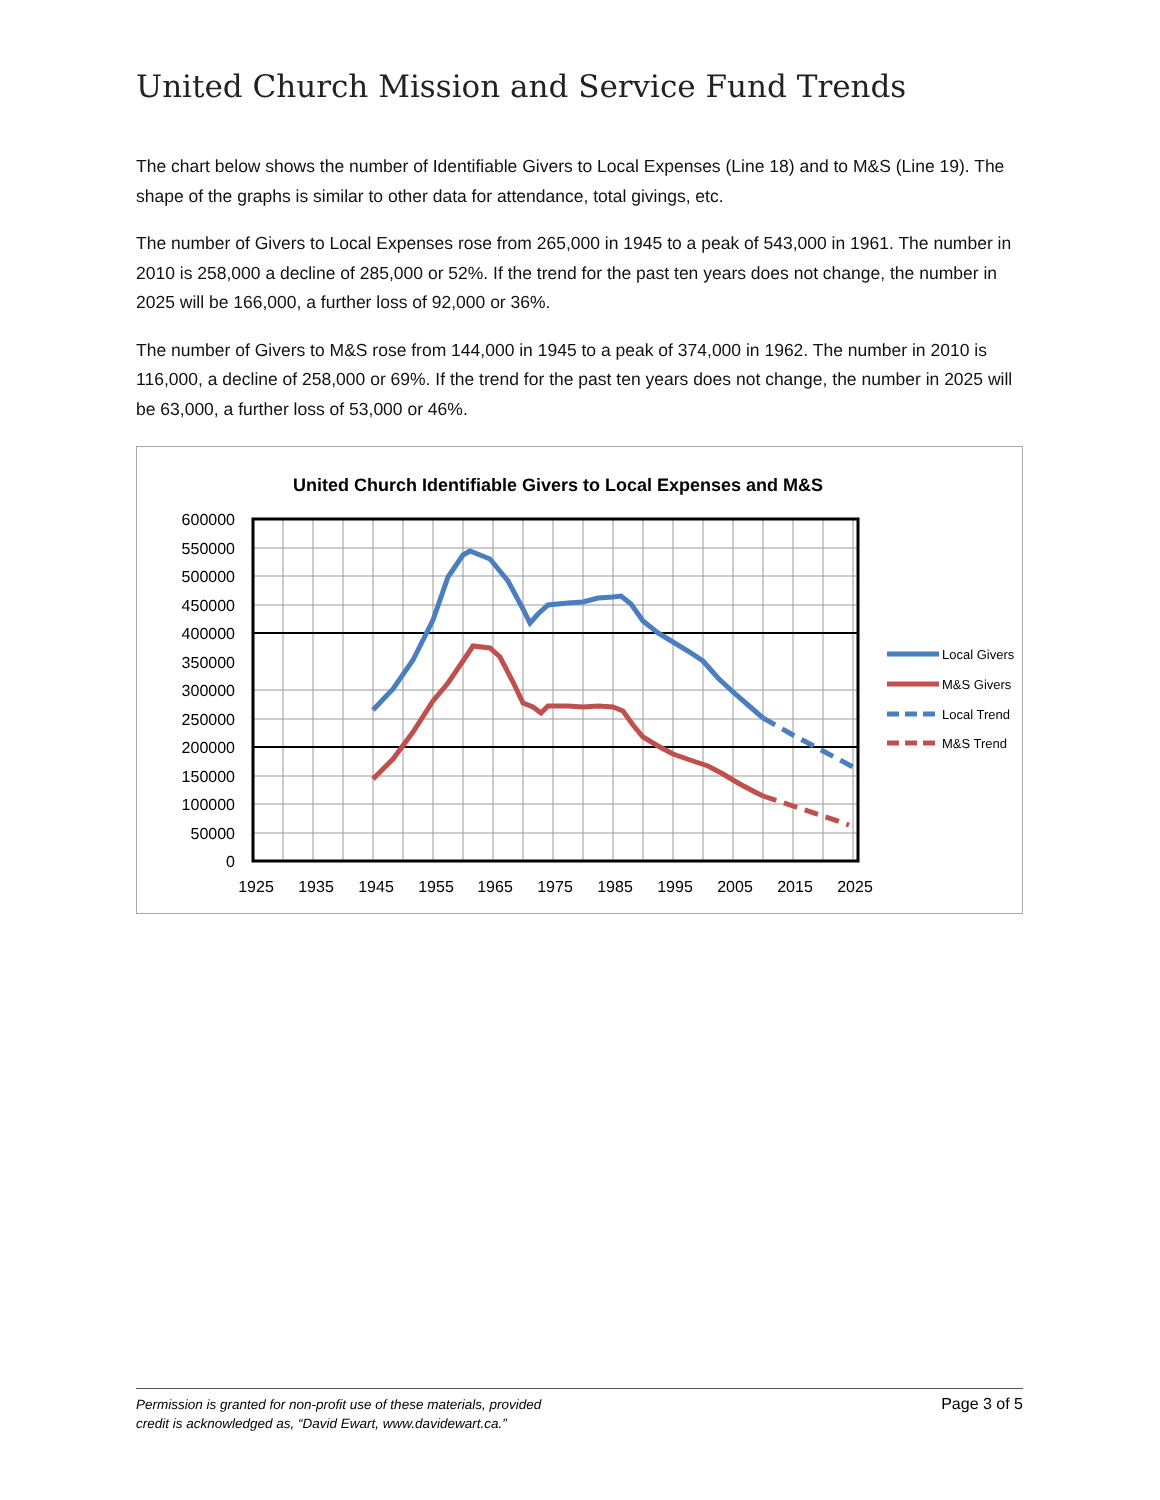United Church Mission and Service Fund Trends
The chart below shows the number of Identifiable Givers to Local Expenses (Line 18) and to M&S (Line 19). The shape of the graphs is similar to other data for attendance, total givings, etc.
The number of Givers to Local Expenses rose from 265,000 in 1945 to a peak of 543,000 in 1961. The number in 2010 is 258,000 a decline of 285,000 or 52%. If the trend for the past ten years does not change, the number in 2025 will be 166,000, a further loss of 92,000 or 36%.
The number of Givers to M&S rose from 144,000 in 1945 to a peak of 374,000 in 1962. The number in 2010 is 116,000, a decline of 258,000 or 69%. If the trend for the past ten years does not change, the number in 2025 will be 63,000, a further loss of 53,000 or 46%.
United Church Identifiable Givers to Local Expenses and M&S
600000
550000
500000
450000
400000
350000
300000
250000
200000
150000
100000
50000
0
1925
1935
1945
1955
1965
1975
1985
1995
2005
2015
2025
Local Givers
M&S Givers
Local Trend
M&S Trend
Permission is granted for non-profit use of these materials, provided
credit is acknowledged as, “David Ewart, www.davidewart.ca.” Page 3 of 5